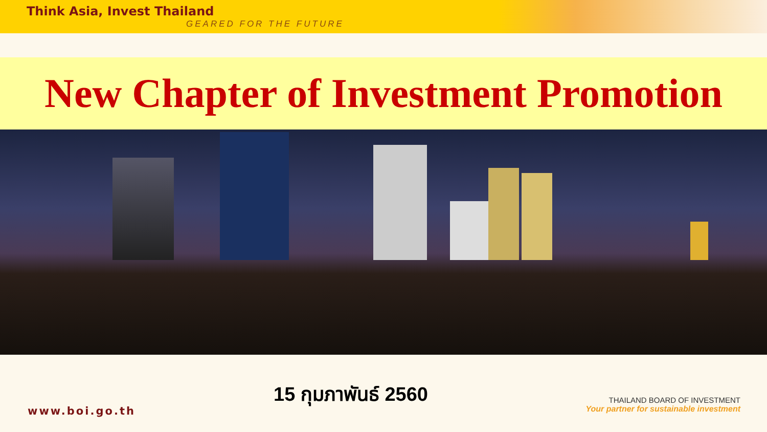Think Asia, Invest Thailand
GEARED FOR THE FUTURE
New Chapter of Investment Promotion
15 กุมภาพันธ์ 2560
www.boi.go.th
THAILAND BOARD OF INVESTMENT
Your partner for sustainable investment